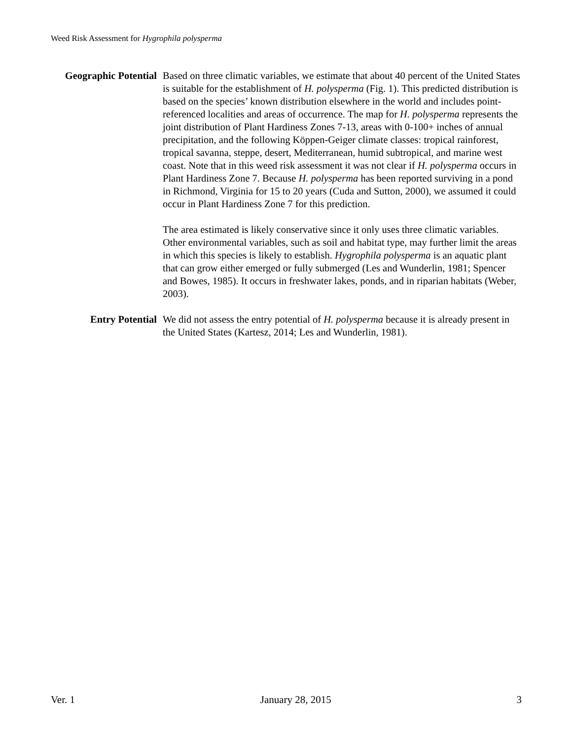Weed Risk Assessment for Hygrophila polysperma
Geographic Potential
Based on three climatic variables, we estimate that about 40 percent of the United States is suitable for the establishment of H. polysperma (Fig. 1). This predicted distribution is based on the species’ known distribution elsewhere in the world and includes point-referenced localities and areas of occurrence. The map for H. polysperma represents the joint distribution of Plant Hardiness Zones 7-13, areas with 0-100+ inches of annual precipitation, and the following Köppen-Geiger climate classes: tropical rainforest, tropical savanna, steppe, desert, Mediterranean, humid subtropical, and marine west coast. Note that in this weed risk assessment it was not clear if H. polysperma occurs in Plant Hardiness Zone 7. Because H. polysperma has been reported surviving in a pond in Richmond, Virginia for 15 to 20 years (Cuda and Sutton, 2000), we assumed it could occur in Plant Hardiness Zone 7 for this prediction.
The area estimated is likely conservative since it only uses three climatic variables. Other environmental variables, such as soil and habitat type, may further limit the areas in which this species is likely to establish. Hygrophila polysperma is an aquatic plant that can grow either emerged or fully submerged (Les and Wunderlin, 1981; Spencer and Bowes, 1985). It occurs in freshwater lakes, ponds, and in riparian habitats (Weber, 2003).
Entry Potential We did not assess the entry potential of H. polysperma because it is already present in the United States (Kartesz, 2014; Les and Wunderlin, 1981).
Ver. 1 January 28, 2015 3